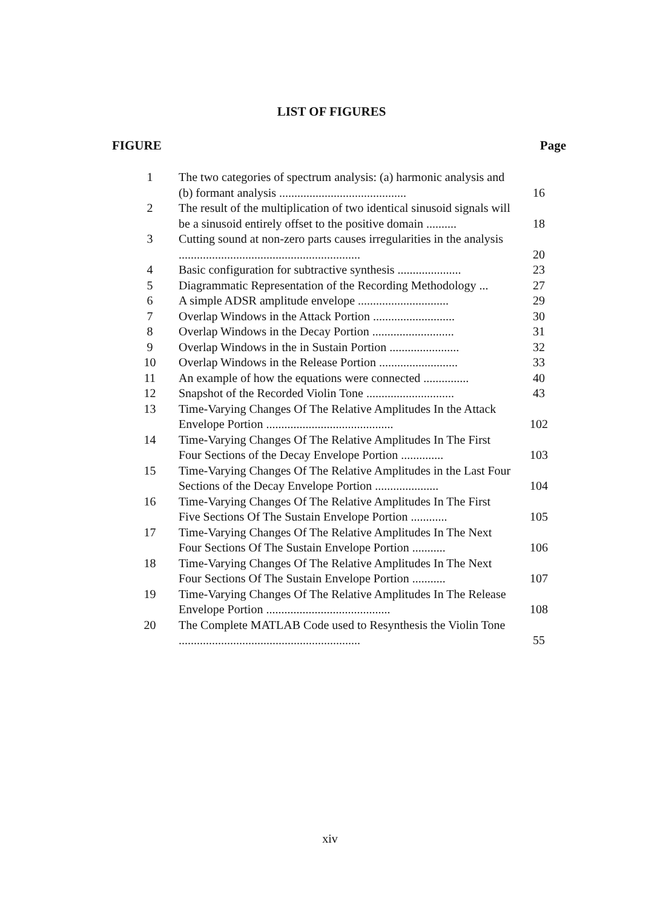LIST OF FIGURES
FIGURE Page
| 1 | The two categories of spectrum analysis: (a) harmonic analysis and (b) formant analysis .......................................... | 16 |
| 2 | The result of the multiplication of two identical sinusoid signals will be a sinusoid entirely offset to the positive domain .......... | 18 |
| 3 | Cutting sound at non-zero parts causes irregularities in the analysis ............................................................ | 20 |
| 4 | Basic configuration for subtractive synthesis ..................... | 23 |
| 5 | Diagrammatic Representation of the Recording Methodology ... | 27 |
| 6 | A simple ADSR amplitude envelope .............................. | 29 |
| 7 | Overlap Windows in the Attack Portion ........................... | 30 |
| 8 | Overlap Windows in the Decay Portion ........................... | 31 |
| 9 | Overlap Windows in the in Sustain Portion ....................... | 32 |
| 10 | Overlap Windows in the Release Portion .......................... | 33 |
| 11 | An example of how the equations were connected ............... | 40 |
| 12 | Snapshot of the Recorded Violin Tone ............................. | 43 |
| 13 | Time-Varying Changes Of The Relative Amplitudes In the Attack Envelope Portion .......................................... | 102 |
| 14 | Time-Varying Changes Of The Relative Amplitudes In The First Four Sections of the Decay Envelope Portion .............. | 103 |
| 15 | Time-Varying Changes Of The Relative Amplitudes in the Last Four Sections of the Decay Envelope Portion ..................... | 104 |
| 16 | Time-Varying Changes Of The Relative Amplitudes In The First Five Sections Of The Sustain Envelope Portion ............ | 105 |
| 17 | Time-Varying Changes Of The Relative Amplitudes In The Next Four Sections Of The Sustain Envelope Portion ........... | 106 |
| 18 | Time-Varying Changes Of The Relative Amplitudes In The Next Four Sections Of The Sustain Envelope Portion ........... | 107 |
| 19 | Time-Varying Changes Of The Relative Amplitudes In The Release Envelope Portion ......................................... | 108 |
| 20 | The Complete MATLAB Code used to Resynthesis the Violin Tone ............................................................ | 55 |
xiv